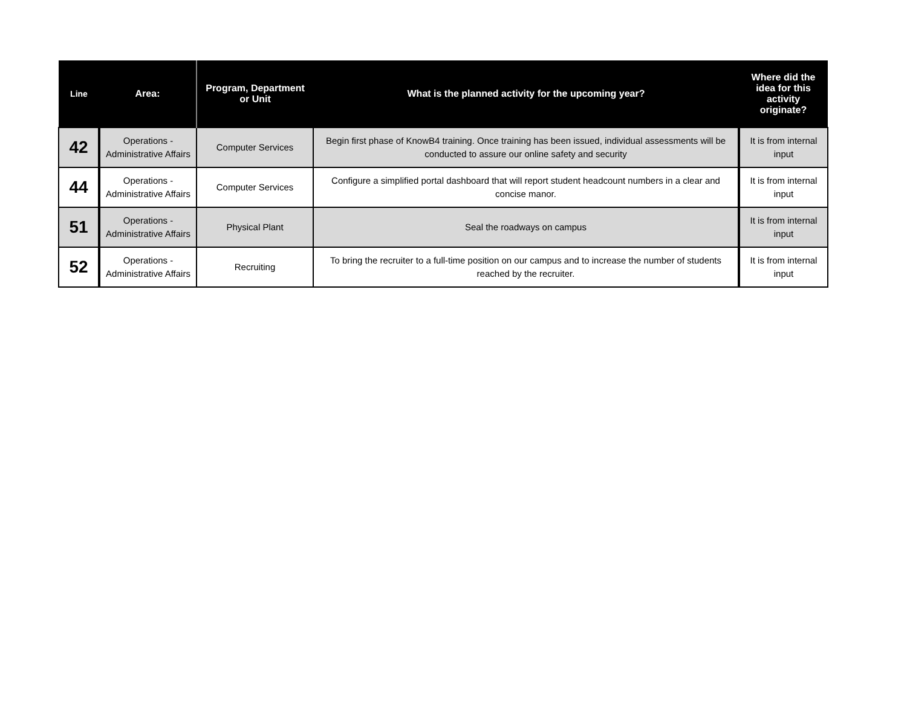| Line | Area: | Program, Department or Unit | What is the planned activity for the upcoming year? | Where did the idea for this activity originate? |
| --- | --- | --- | --- | --- |
| 42 | Operations - Administrative Affairs | Computer Services | Begin first phase of KnowB4 training. Once training has been issued, individual assessments will be conducted to assure our online safety and security | It is from internal input |
| 44 | Operations - Administrative Affairs | Computer Services | Configure a simplified portal dashboard that will report student headcount numbers in a clear and concise manor. | It is from internal input |
| 51 | Operations - Administrative Affairs | Physical Plant | Seal the roadways on campus | It is from internal input |
| 52 | Operations - Administrative Affairs | Recruiting | To bring the recruiter to a full-time position on our campus and to increase the number of students reached by the recruiter. | It is from internal input |